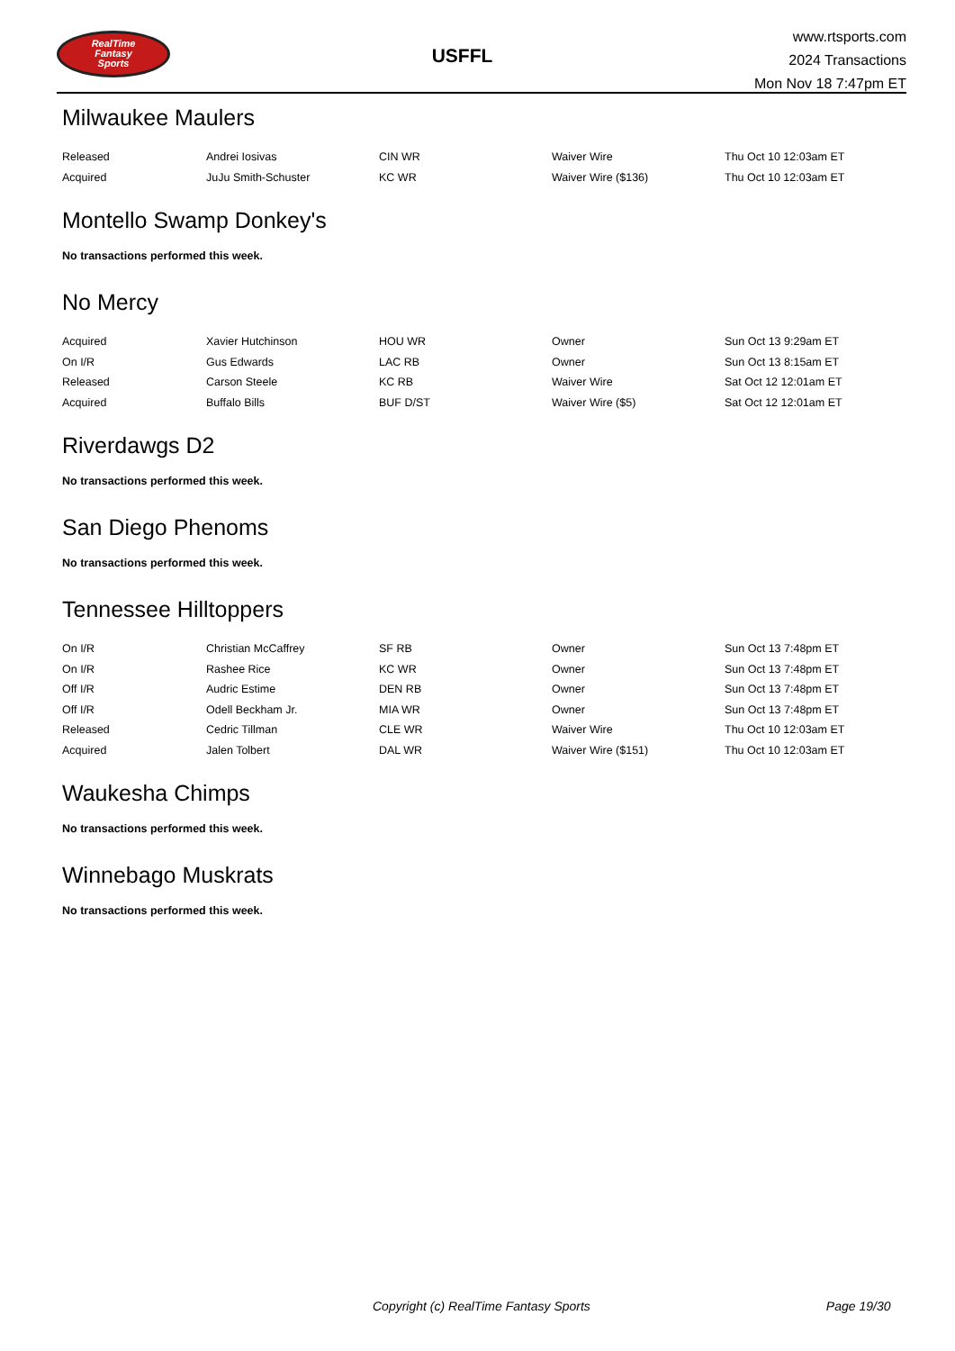RealTime
Fantasy
Sports
USFFL
www.rtsports.com
2024 Transactions
Mon Nov 18 7:47pm ET
Milwaukee Maulers
| Released | Andrei Iosivas | CIN WR | Waiver Wire | Thu Oct 10 12:03am ET |
| Acquired | JuJu Smith-Schuster | KC WR | Waiver Wire ($136) | Thu Oct 10 12:03am ET |
Montello Swamp Donkey's
No transactions performed this week.
No Mercy
| Acquired | Xavier Hutchinson | HOU WR | Owner | Sun Oct 13 9:29am ET |
| On I/R | Gus Edwards | LAC RB | Owner | Sun Oct 13 8:15am ET |
| Released | Carson Steele | KC RB | Waiver Wire | Sat Oct 12 12:01am ET |
| Acquired | Buffalo Bills | BUF D/ST | Waiver Wire ($5) | Sat Oct 12 12:01am ET |
Riverdawgs D2
No transactions performed this week.
San Diego Phenoms
No transactions performed this week.
Tennessee Hilltoppers
| On I/R | Christian McCaffrey | SF RB | Owner | Sun Oct 13 7:48pm ET |
| On I/R | Rashee Rice | KC WR | Owner | Sun Oct 13 7:48pm ET |
| Off I/R | Audric Estime | DEN RB | Owner | Sun Oct 13 7:48pm ET |
| Off I/R | Odell Beckham Jr. | MIA WR | Owner | Sun Oct 13 7:48pm ET |
| Released | Cedric Tillman | CLE WR | Waiver Wire | Thu Oct 10 12:03am ET |
| Acquired | Jalen Tolbert | DAL WR | Waiver Wire ($151) | Thu Oct 10 12:03am ET |
Waukesha Chimps
No transactions performed this week.
Winnebago Muskrats
No transactions performed this week.
Copyright (c) RealTime Fantasy Sports Page 19/30